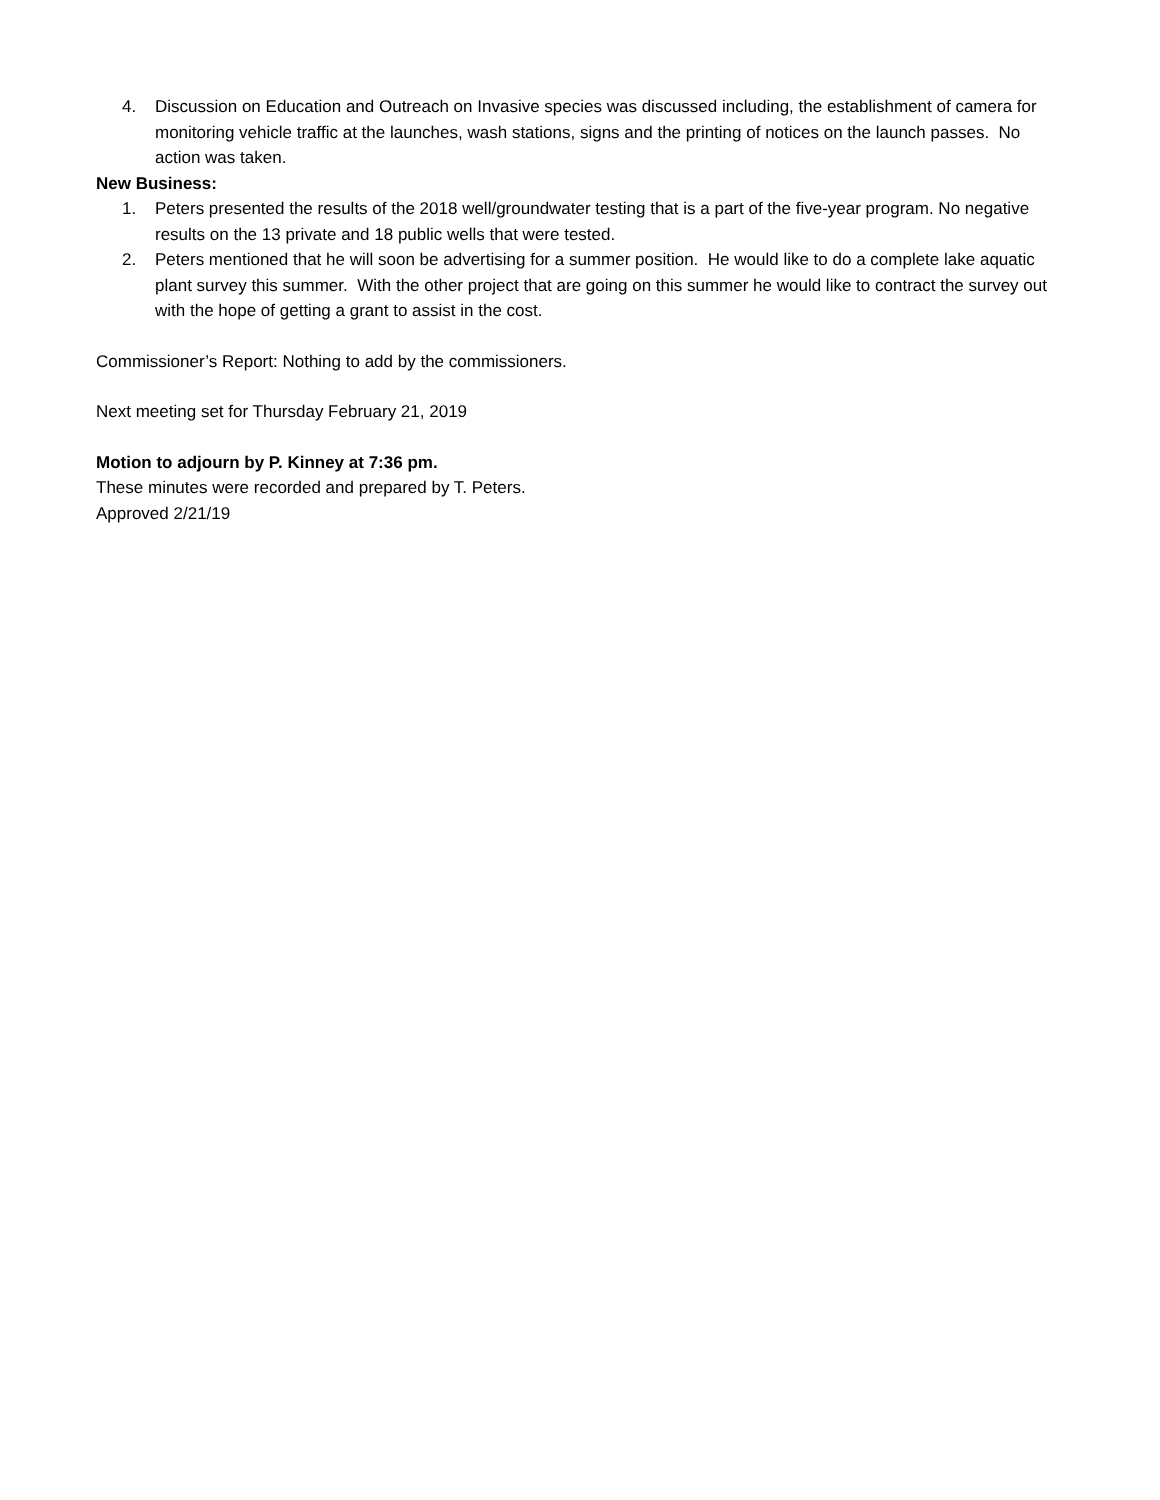4. Discussion on Education and Outreach on Invasive species was discussed including, the establishment of camera for monitoring vehicle traffic at the launches, wash stations, signs and the printing of notices on the launch passes. No action was taken.
New Business:
1. Peters presented the results of the 2018 well/groundwater testing that is a part of the five-year program. No negative results on the 13 private and 18 public wells that were tested.
2. Peters mentioned that he will soon be advertising for a summer position. He would like to do a complete lake aquatic plant survey this summer. With the other project that are going on this summer he would like to contract the survey out with the hope of getting a grant to assist in the cost.
Commissioner’s Report: Nothing to add by the commissioners.
Next meeting set for Thursday February 21, 2019
Motion to adjourn by P. Kinney at 7:36 pm.
These minutes were recorded and prepared by T. Peters.
Approved 2/21/19